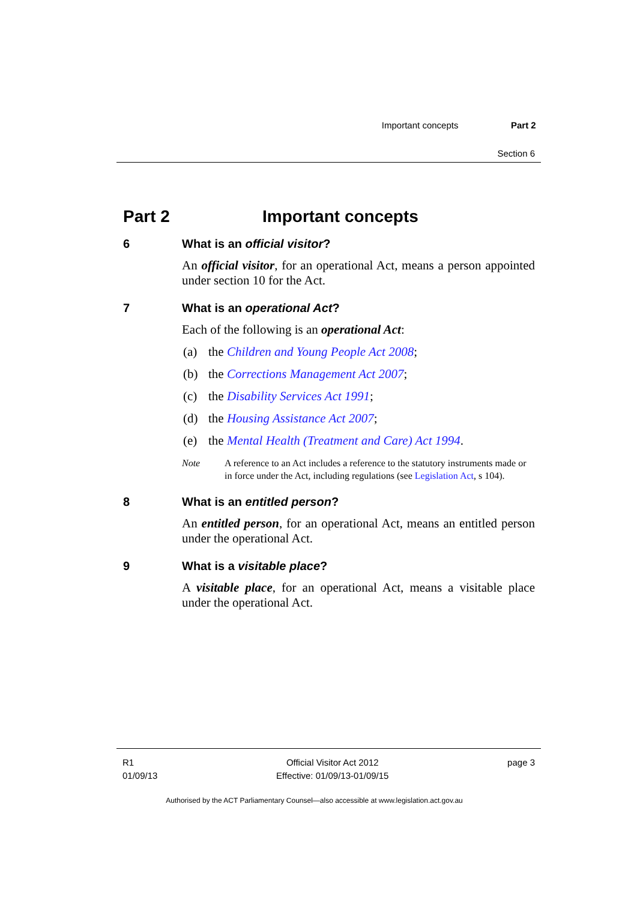Important concepts Part 2
Section 6
Part 2 Important concepts
6 What is an official visitor?
An official visitor, for an operational Act, means a person appointed under section 10 for the Act.
7 What is an operational Act?
Each of the following is an operational Act:
(a) the Children and Young People Act 2008;
(b) the Corrections Management Act 2007;
(c) the Disability Services Act 1991;
(d) the Housing Assistance Act 2007;
(e) the Mental Health (Treatment and Care) Act 1994.
Note A reference to an Act includes a reference to the statutory instruments made or in force under the Act, including regulations (see Legislation Act, s 104).
8 What is an entitled person?
An entitled person, for an operational Act, means an entitled person under the operational Act.
9 What is a visitable place?
A visitable place, for an operational Act, means a visitable place under the operational Act.
R1
01/09/13
Official Visitor Act 2012
Effective: 01/09/13-01/09/15
page 3
Authorised by the ACT Parliamentary Counsel—also accessible at www.legislation.act.gov.au